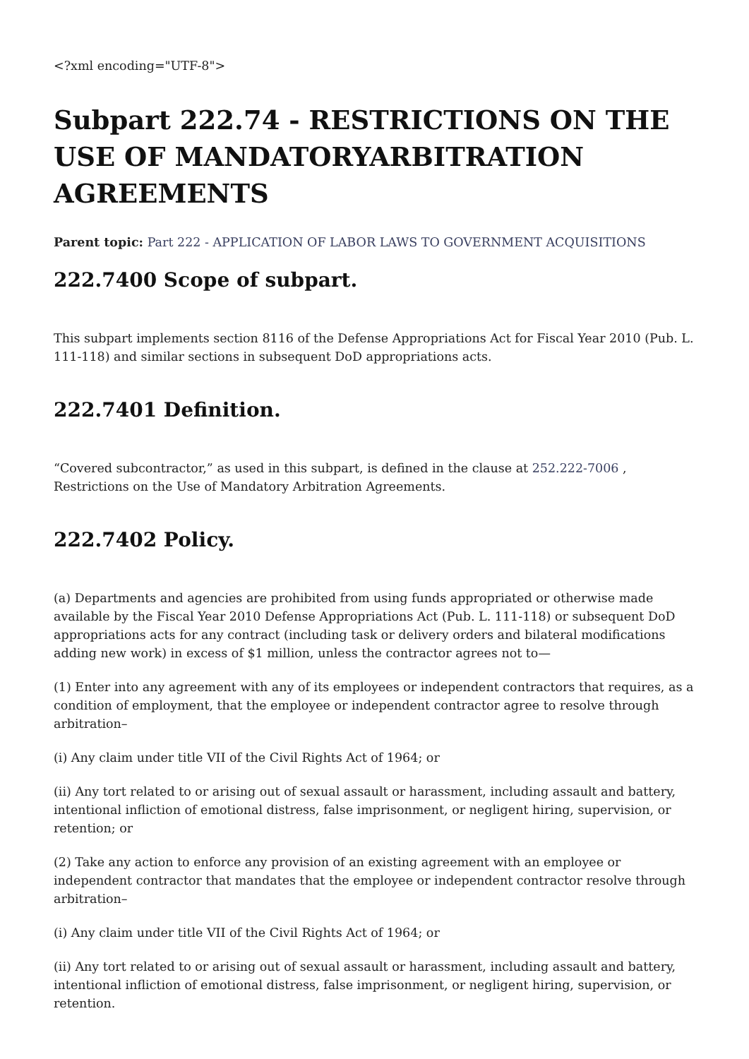<?xml encoding="UTF-8">
Subpart 222.74 - RESTRICTIONS ON THE USE OF MANDATORYARBITRATION AGREEMENTS
Parent topic: Part 222 - APPLICATION OF LABOR LAWS TO GOVERNMENT ACQUISITIONS
222.7400 Scope of subpart.
This subpart implements section 8116 of the Defense Appropriations Act for Fiscal Year 2010 (Pub. L. 111-118) and similar sections in subsequent DoD appropriations acts.
222.7401 Definition.
“Covered subcontractor,” as used in this subpart, is defined in the clause at 252.222-7006 , Restrictions on the Use of Mandatory Arbitration Agreements.
222.7402 Policy.
(a) Departments and agencies are prohibited from using funds appropriated or otherwise made available by the Fiscal Year 2010 Defense Appropriations Act (Pub. L. 111-118) or subsequent DoD appropriations acts for any contract (including task or delivery orders and bilateral modifications adding new work) in excess of $1 million, unless the contractor agrees not to—
(1) Enter into any agreement with any of its employees or independent contractors that requires, as a condition of employment, that the employee or independent contractor agree to resolve through arbitration–
(i) Any claim under title VII of the Civil Rights Act of 1964; or
(ii) Any tort related to or arising out of sexual assault or harassment, including assault and battery, intentional infliction of emotional distress, false imprisonment, or negligent hiring, supervision, or retention; or
(2) Take any action to enforce any provision of an existing agreement with an employee or independent contractor that mandates that the employee or independent contractor resolve through arbitration–
(i) Any claim under title VII of the Civil Rights Act of 1964; or
(ii) Any tort related to or arising out of sexual assault or harassment, including assault and battery, intentional infliction of emotional distress, false imprisonment, or negligent hiring, supervision, or retention.